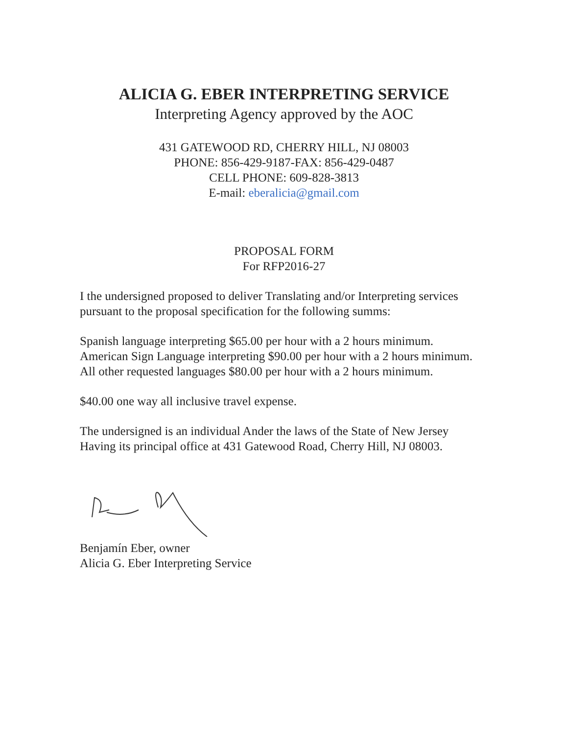ALICIA G. EBER INTERPRETING SERVICE
Interpreting Agency approved by the AOC
431 GATEWOOD RD, CHERRY HILL, NJ 08003
PHONE: 856-429-9187-FAX: 856-429-0487
CELL PHONE: 609-828-3813
E-mail: eberalicia@gmail.com
PROPOSAL FORM
For RFP2016-27
I the undersigned proposed to deliver Translating and/or Interpreting services pursuant to the proposal specification for the following summs:
Spanish language interpreting $65.00 per hour with a 2 hours minimum.
American Sign Language interpreting $90.00 per hour with a 2 hours minimum.
All other requested languages $80.00 per hour with a 2 hours minimum.
$40.00 one way all inclusive travel expense.
The undersigned is an individual Ander the laws of the State of New Jersey Having its principal office at 431 Gatewood Road, Cherry Hill, NJ 08003.
Benjamín Eber, owner
Alicia G. Eber Interpreting Service